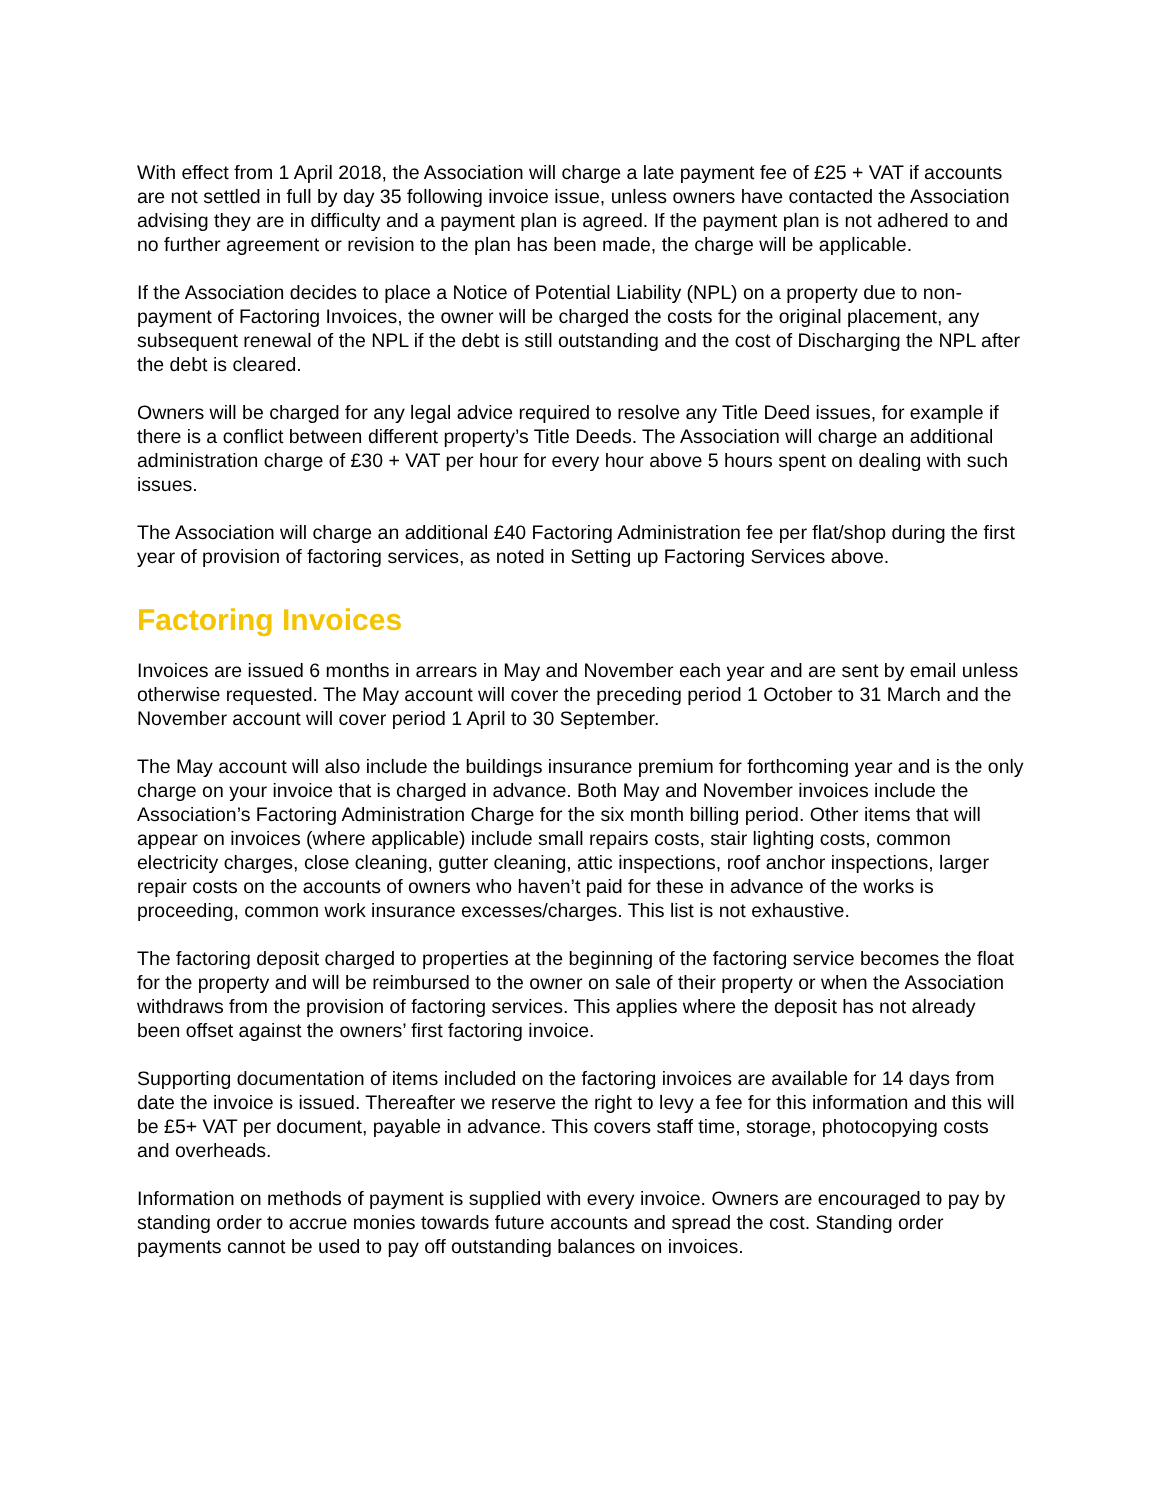With effect from 1 April 2018, the Association will charge a late payment fee of £25 + VAT if accounts are not settled in full by day 35 following invoice issue, unless owners have contacted the Association advising they are in difficulty and a payment plan is agreed. If the payment plan is not adhered to and no further agreement or revision to the plan has been made, the charge will be applicable.
If the Association decides to place a Notice of Potential Liability (NPL) on a property due to non-payment of Factoring Invoices, the owner will be charged the costs for the original placement, any subsequent renewal of the NPL if the debt is still outstanding and the cost of Discharging the NPL after the debt is cleared.
Owners will be charged for any legal advice required to resolve any Title Deed issues, for example if there is a conflict between different property’s Title Deeds. The Association will charge an additional administration charge of £30 + VAT per hour for every hour above 5 hours spent on dealing with such issues.
The Association will charge an additional £40 Factoring Administration fee per flat/shop during the first year of provision of factoring services, as noted in Setting up Factoring Services above.
Factoring Invoices
Invoices are issued 6 months in arrears in May and November each year and are sent by email unless otherwise requested. The May account will cover the preceding period 1 October to 31 March and the November account will cover period 1 April to 30 September.
The May account will also include the buildings insurance premium for forthcoming year and is the only charge on your invoice that is charged in advance. Both May and November invoices include the Association’s Factoring Administration Charge for the six month billing period. Other items that will appear on invoices (where applicable) include small repairs costs, stair lighting costs, common electricity charges, close cleaning, gutter cleaning, attic inspections, roof anchor inspections, larger repair costs on the accounts of owners who haven’t paid for these in advance of the works is proceeding, common work insurance excesses/charges. This list is not exhaustive.
The factoring deposit charged to properties at the beginning of the factoring service becomes the float for the property and will be reimbursed to the owner on sale of their property or when the Association withdraws from the provision of factoring services. This applies where the deposit has not already been offset against the owners’ first factoring invoice.
Supporting documentation of items included on the factoring invoices are available for 14 days from date the invoice is issued. Thereafter we reserve the right to levy a fee for this information and this will be £5+ VAT per document, payable in advance. This covers staff time, storage, photocopying costs and overheads.
Information on methods of payment is supplied with every invoice. Owners are encouraged to pay by standing order to accrue monies towards future accounts and spread the cost. Standing order payments cannot be used to pay off outstanding balances on invoices.